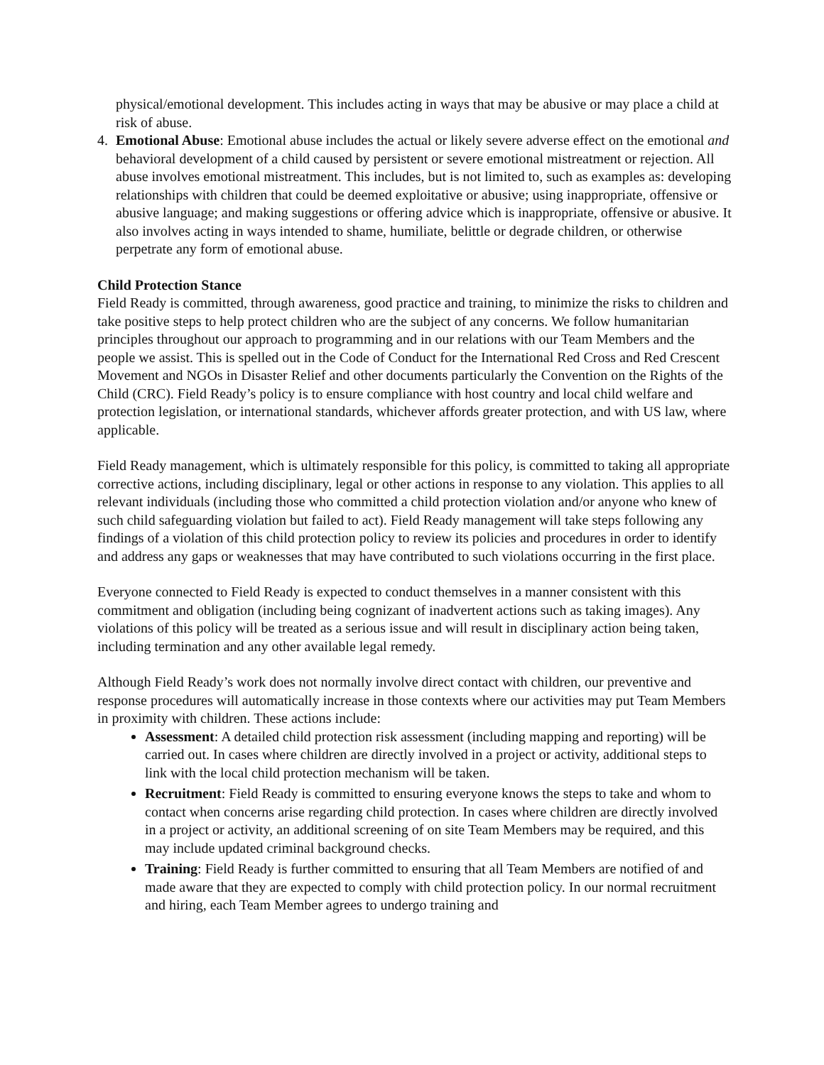physical/emotional development. This includes acting in ways that may be abusive or may place a child at risk of abuse.
4. Emotional Abuse: Emotional abuse includes the actual or likely severe adverse effect on the emotional and behavioral development of a child caused by persistent or severe emotional mistreatment or rejection. All abuse involves emotional mistreatment. This includes, but is not limited to, such as examples as: developing relationships with children that could be deemed exploitative or abusive; using inappropriate, offensive or abusive language; and making suggestions or offering advice which is inappropriate, offensive or abusive. It also involves acting in ways intended to shame, humiliate, belittle or degrade children, or otherwise perpetrate any form of emotional abuse.
Child Protection Stance
Field Ready is committed, through awareness, good practice and training, to minimize the risks to children and take positive steps to help protect children who are the subject of any concerns. We follow humanitarian principles throughout our approach to programming and in our relations with our Team Members and the people we assist. This is spelled out in the Code of Conduct for the International Red Cross and Red Crescent Movement and NGOs in Disaster Relief and other documents particularly the Convention on the Rights of the Child (CRC). Field Ready’s policy is to ensure compliance with host country and local child welfare and protection legislation, or international standards, whichever affords greater protection, and with US law, where applicable.
Field Ready management, which is ultimately responsible for this policy, is committed to taking all appropriate corrective actions, including disciplinary, legal or other actions in response to any violation. This applies to all relevant individuals (including those who committed a child protection violation and/or anyone who knew of such child safeguarding violation but failed to act). Field Ready management will take steps following any findings of a violation of this child protection policy to review its policies and procedures in order to identify and address any gaps or weaknesses that may have contributed to such violations occurring in the first place.
Everyone connected to Field Ready is expected to conduct themselves in a manner consistent with this commitment and obligation (including being cognizant of inadvertent actions such as taking images). Any violations of this policy will be treated as a serious issue and will result in disciplinary action being taken, including termination and any other available legal remedy.
Although Field Ready’s work does not normally involve direct contact with children, our preventive and response procedures will automatically increase in those contexts where our activities may put Team Members in proximity with children. These actions include:
Assessment: A detailed child protection risk assessment (including mapping and reporting) will be carried out. In cases where children are directly involved in a project or activity, additional steps to link with the local child protection mechanism will be taken.
Recruitment: Field Ready is committed to ensuring everyone knows the steps to take and whom to contact when concerns arise regarding child protection. In cases where children are directly involved in a project or activity, an additional screening of on site Team Members may be required, and this may include updated criminal background checks.
Training: Field Ready is further committed to ensuring that all Team Members are notified of and made aware that they are expected to comply with child protection policy. In our normal recruitment and hiring, each Team Member agrees to undergo training and